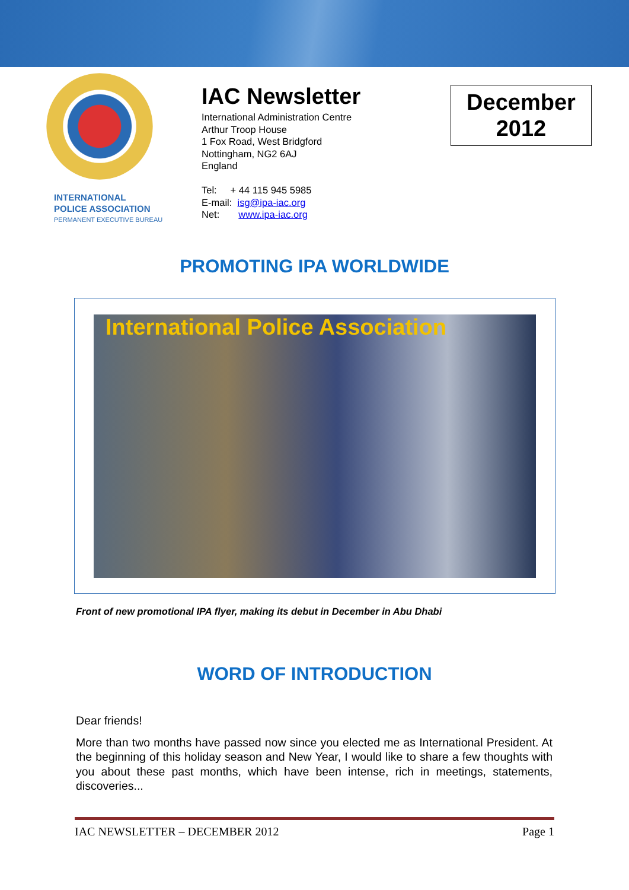INTERNATIONAL
POLICE ASSOCIATION
PERMANENT EXECUTIVE BUREAU
IAC Newsletter
International Administration Centre
Arthur Troop House
1 Fox Road, West Bridgford
Nottingham, NG2 6AJ
England
Tel: + 44 115 945 5985
E-mail: isg@ipa-iac.org
Net: www.ipa-iac.org
December
2012
PROMOTING IPA WORLDWIDE
International Police Association
Front of new promotional IPA flyer, making its debut in December in Abu Dhabi
WORD OF INTRODUCTION
Dear friends!
More than two months have passed now since you elected me as International President. At the beginning of this holiday season and New Year, I would like to share a few thoughts with you about these past months, which have been intense, rich in meetings, statements, discoveries...
IAC NEWSLETTER – DECEMBER 2012 Page 1